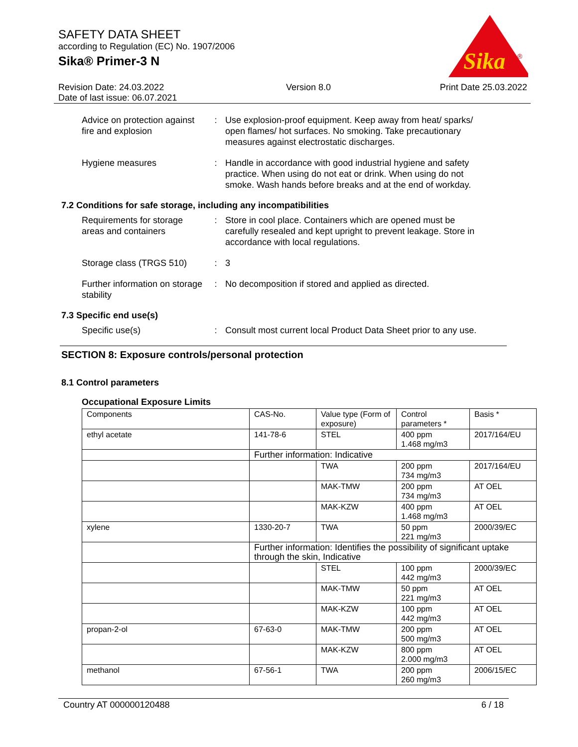SAFETY DATA SHEET
according to Regulation (EC) No. 1907/2006
Sika® Primer-3 N
Sika
®
Revision Date: 24.03.2022
Date of last issue: 06.07.2021
Version 8.0 Print Date 25.03.2022
Advice on protection against fire and explosion
: Use explosion-proof equipment. Keep away from heat/ sparks/ open flames/ hot surfaces. No smoking. Take precautionary measures against electrostatic discharges.
Hygiene measures : Handle in accordance with good industrial hygiene and safety practice. When using do not eat or drink. When using do not smoke. Wash hands before breaks and at the end of workday.
7.2 Conditions for safe storage, including any incompatibilities
Requirements for storage areas and containers
: Store in cool place. Containers which are opened must be carefully resealed and kept upright to prevent leakage. Store in accordance with local regulations.
Storage class (TRGS 510)
: 3
Further information on storage stability
: No decomposition if stored and applied as directed.
7.3 Specific end use(s)
Specific use(s) : Consult most current local Product Data Sheet prior to any use.
SECTION 8: Exposure controls/personal protection
8.1 Control parameters
Occupational Exposure Limits
| Components | CAS-No. | Value type (Form of exposure) | Control parameters * | Basis * |
| --- | --- | --- | --- | --- |
| ethyl acetate | 141-78-6 | STEL | 400 ppm 1.468 mg/m3 | 2017/164/EU |
| | Further information: Indicative | | | |
| | | TWA | 200 ppm 734 mg/m3 | 2017/164/EU |
| | | MAK-TMW | 200 ppm 734 mg/m3 | AT OEL |
| | | MAK-KZW | 400 ppm 1.468 mg/m3 | AT OEL |
| xylene | 1330-20-7 | TWA | 50 ppm 221 mg/m3 | 2000/39/EC |
| | Further information: Identifies the possibility of significant uptake through the skin, Indicative | | | |
| | | STEL | 100 ppm 442 mg/m3 | 2000/39/EC |
| | | MAK-TMW | 50 ppm 221 mg/m3 | AT OEL |
| | | MAK-KZW | 100 ppm 442 mg/m3 | AT OEL |
| propan-2-ol | 67-63-0 | MAK-TMW | 200 ppm 500 mg/m3 | AT OEL |
| | | MAK-KZW | 800 ppm 2.000 mg/m3 | AT OEL |
| methanol | 67-56-1 | TWA | 200 ppm 260 mg/m3 | 2006/15/EC |
Country AT 000000120488 6 / 18